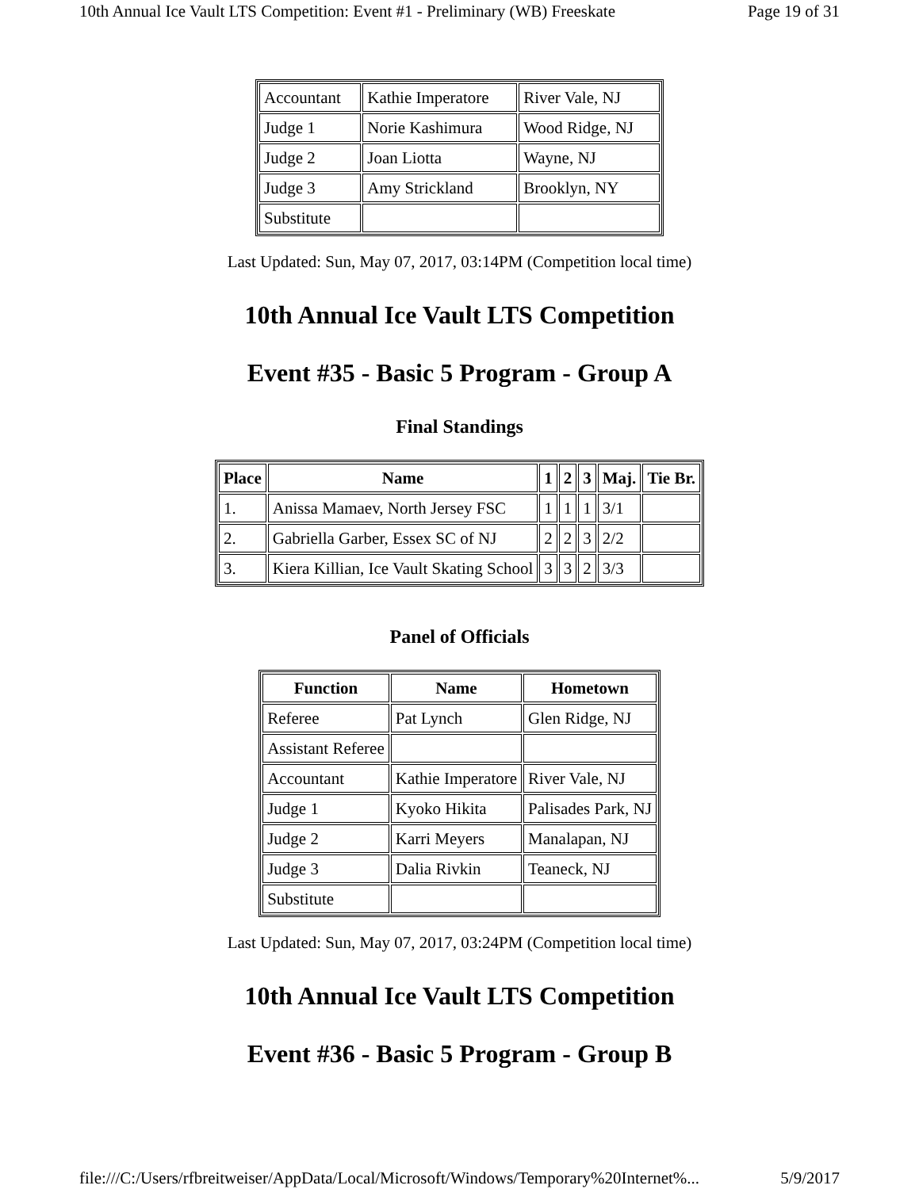10th Annual Ice Vault LTS Competition: Event #1 - Preliminary (WB) Freeskate Page 19 of 31
| Accountant | Kathie Imperatore | River Vale, NJ |
| Judge 1 | Norie Kashimura | Wood Ridge, NJ |
| Judge 2 | Joan Liotta | Wayne, NJ |
| Judge 3 | Amy Strickland | Brooklyn, NY |
| Substitute | | |
Last Updated: Sun, May 07, 2017, 03:14PM (Competition local time)
10th Annual Ice Vault LTS Competition
Event #35 - Basic 5 Program - Group A
Final Standings
| Place | Name | 1 | 2 | 3 | Maj. | Tie Br. |
| --- | --- | --- | --- | --- | --- | --- |
| 1. | Anissa Mamaev, North Jersey FSC | 1 | 1 | 1 | 3/1 | |
| 2. | Gabriella Garber, Essex SC of NJ | 2 | 2 | 3 | 2/2 | |
| 3. | Kiera Killian, Ice Vault Skating School | 3 | 3 | 2 | 3/3 | |
Panel of Officials
| Function | Name | Hometown |
| --- | --- | --- |
| Referee | Pat Lynch | Glen Ridge, NJ |
| Assistant Referee | | |
| Accountant | Kathie Imperatore | River Vale, NJ |
| Judge 1 | Kyoko Hikita | Palisades Park, NJ |
| Judge 2 | Karri Meyers | Manalapan, NJ |
| Judge 3 | Dalia Rivkin | Teaneck, NJ |
| Substitute | | |
Last Updated: Sun, May 07, 2017, 03:24PM (Competition local time)
10th Annual Ice Vault LTS Competition
Event #36 - Basic 5 Program - Group B
file:///C:/Users/rfbreitweiser/AppData/Local/Microsoft/Windows/Temporary%20Internet%... 5/9/2017